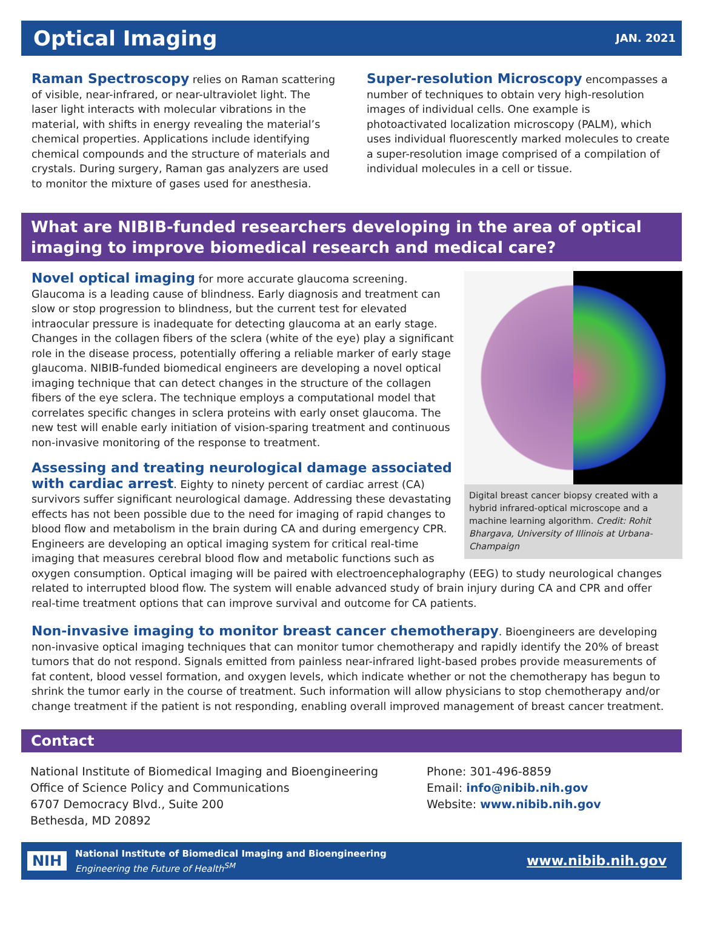Optical Imaging
JAN. 2021
Raman Spectroscopy relies on Raman scattering of visible, near-infrared, or near-ultraviolet light. The laser light interacts with molecular vibrations in the material, with shifts in energy revealing the material’s chemical properties. Applications include identifying chemical compounds and the structure of materials and crystals. During surgery, Raman gas analyzers are used to monitor the mixture of gases used for anesthesia.
Super-resolution Microscopy encompasses a number of techniques to obtain very high-resolution images of individual cells. One example is photoactivated localization microscopy (PALM), which uses individual fluorescently marked molecules to create a super-resolution image comprised of a compilation of individual molecules in a cell or tissue.
What are NIBIB-funded researchers developing in the area of optical imaging to improve biomedical research and medical care?
Digital breast cancer biopsy created with a hybrid infrared-optical microscope and a machine learning algorithm. Credit: Rohit Bhargava, University of Illinois at Urbana-Champaign
Novel optical imaging for more accurate glaucoma screening. Glaucoma is a leading cause of blindness. Early diagnosis and treatment can slow or stop progression to blindness, but the current test for elevated intraocular pressure is inadequate for detecting glaucoma at an early stage. Changes in the collagen fibers of the sclera (white of the eye) play a significant role in the disease process, potentially offering a reliable marker of early stage glaucoma. NIBIB-funded biomedical engineers are developing a novel optical imaging technique that can detect changes in the structure of the collagen fibers of the eye sclera. The technique employs a computational model that correlates specific changes in sclera proteins with early onset glaucoma. The new test will enable early initiation of vision-sparing treatment and continuous non-invasive monitoring of the response to treatment.
Assessing and treating neurological damage associated with cardiac arrest. Eighty to ninety percent of cardiac arrest (CA) survivors suffer significant neurological damage. Addressing these devastating effects has not been possible due to the need for imaging of rapid changes to blood flow and metabolism in the brain during CA and during emergency CPR. Engineers are developing an optical imaging system for critical real-time imaging that measures cerebral blood flow and metabolic functions such as oxygen consumption. Optical imaging will be paired with electroencephalography (EEG) to study neurological changes related to interrupted blood flow. The system will enable advanced study of brain injury during CA and CPR and offer real-time treatment options that can improve survival and outcome for CA patients.
Non-invasive imaging to monitor breast cancer chemotherapy. Bioengineers are developing non-invasive optical imaging techniques that can monitor tumor chemotherapy and rapidly identify the 20% of breast tumors that do not respond. Signals emitted from painless near-infrared light-based probes provide measurements of fat content, blood vessel formation, and oxygen levels, which indicate whether or not the chemotherapy has begun to shrink the tumor early in the course of treatment. Such information will allow physicians to stop chemotherapy and/or change treatment if the patient is not responding, enabling overall improved management of breast cancer treatment.
Contact
National Institute of Biomedical Imaging and Bioengineering
Office of Science Policy and Communications
6707 Democracy Blvd., Suite 200
Bethesda, MD 20892
Phone: 301-496-8859
Email: info@nibib.nih.gov
Website: www.nibib.nih.gov
NIH
National Institute of Biomedical Imaging and Bioengineering
Engineering the Future of Health<sup>SM</sup>
www.nibib.nih.gov